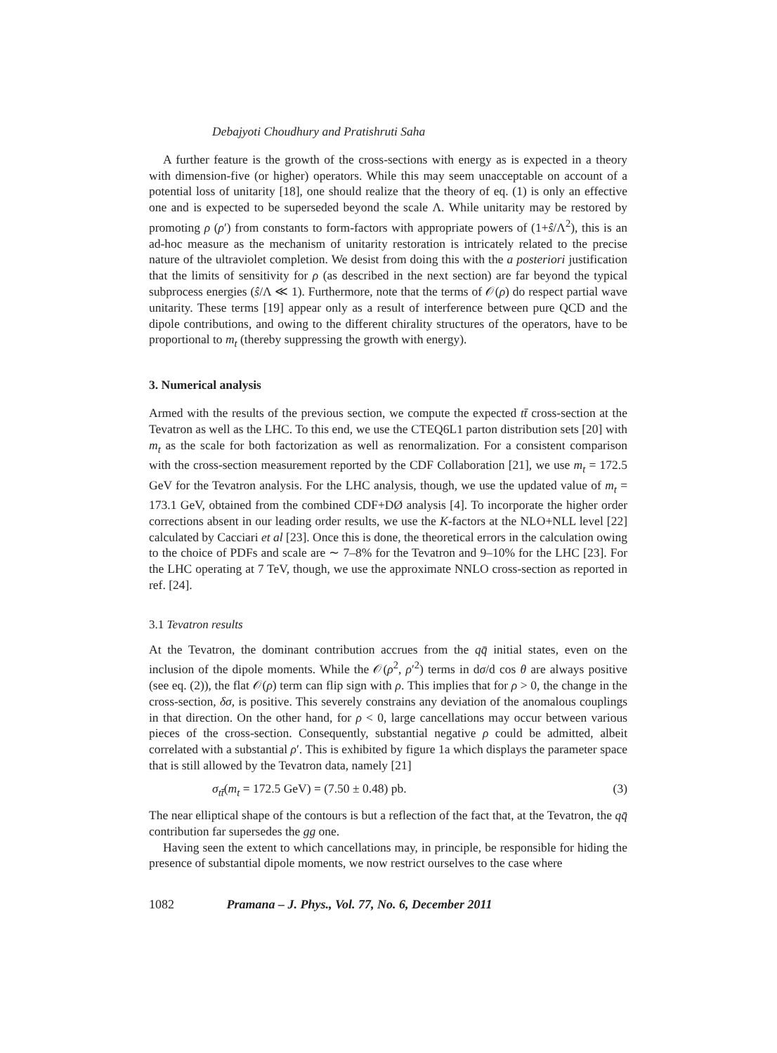Debajyoti Choudhury and Pratishruti Saha
A further feature is the growth of the cross-sections with energy as is expected in a theory with dimension-five (or higher) operators. While this may seem unacceptable on account of a potential loss of unitarity [18], one should realize that the theory of eq. (1) is only an effective one and is expected to be superseded beyond the scale Λ. While unitarity may be restored by promoting ρ (ρ′) from constants to form-factors with appropriate powers of (1+ŝ/Λ<sup>2</sup>), this is an ad-hoc measure as the mechanism of unitarity restoration is intricately related to the precise nature of the ultraviolet completion. We desist from doing this with the a posteriori justification that the limits of sensitivity for ρ (as described in the next section) are far beyond the typical subprocess energies (ŝ/Λ ≪ 1). Furthermore, note that the terms of 𝒪(ρ) do respect partial wave unitarity. These terms [19] appear only as a result of interference between pure QCD and the dipole contributions, and owing to the different chirality structures of the operators, have to be proportional to m<sub>t</sub> (thereby suppressing the growth with energy).
3. Numerical analysis
Armed with the results of the previous section, we compute the expected tt̄ cross-section at the Tevatron as well as the LHC. To this end, we use the CTEQ6L1 parton distribution sets [20] with m<sub>t</sub> as the scale for both factorization as well as renormalization. For a consistent comparison with the cross-section measurement reported by the CDF Collaboration [21], we use m<sub>t</sub> = 172.5 GeV for the Tevatron analysis. For the LHC analysis, though, we use the updated value of m<sub>t</sub> = 173.1 GeV, obtained from the combined CDF+DØ analysis [4]. To incorporate the higher order corrections absent in our leading order results, we use the K-factors at the NLO+NLL level [22] calculated by Cacciari et al [23]. Once this is done, the theoretical errors in the calculation owing to the choice of PDFs and scale are ∼ 7–8% for the Tevatron and 9–10% for the LHC [23]. For the LHC operating at 7 TeV, though, we use the approximate NNLO cross-section as reported in ref. [24].
3.1 Tevatron results
At the Tevatron, the dominant contribution accrues from the qq̄ initial states, even on the inclusion of the dipole moments. While the 𝒪(ρ<sup>2</sup>, ρ′<sup>2</sup>) terms in dσ/d cos θ are always positive (see eq. (2)), the flat 𝒪(ρ) term can flip sign with ρ. This implies that for ρ > 0, the change in the cross-section, δσ, is positive. This severely constrains any deviation of the anomalous couplings in that direction. On the other hand, for ρ < 0, large cancellations may occur between various pieces of the cross-section. Consequently, substantial negative ρ could be admitted, albeit correlated with a substantial ρ′. This is exhibited by figure 1a which displays the parameter space that is still allowed by the Tevatron data, namely [21]
σ<sub>tt̄</sub>(m<sub>t</sub> = 172.5 GeV) = (7.50 ± 0.48) pb. (3)
The near elliptical shape of the contours is but a reflection of the fact that, at the Tevatron, the qq̄ contribution far supersedes the gg one.
Having seen the extent to which cancellations may, in principle, be responsible for hiding the presence of substantial dipole moments, we now restrict ourselves to the case where
1082 Pramana – J. Phys., Vol. 77, No. 6, December 2011